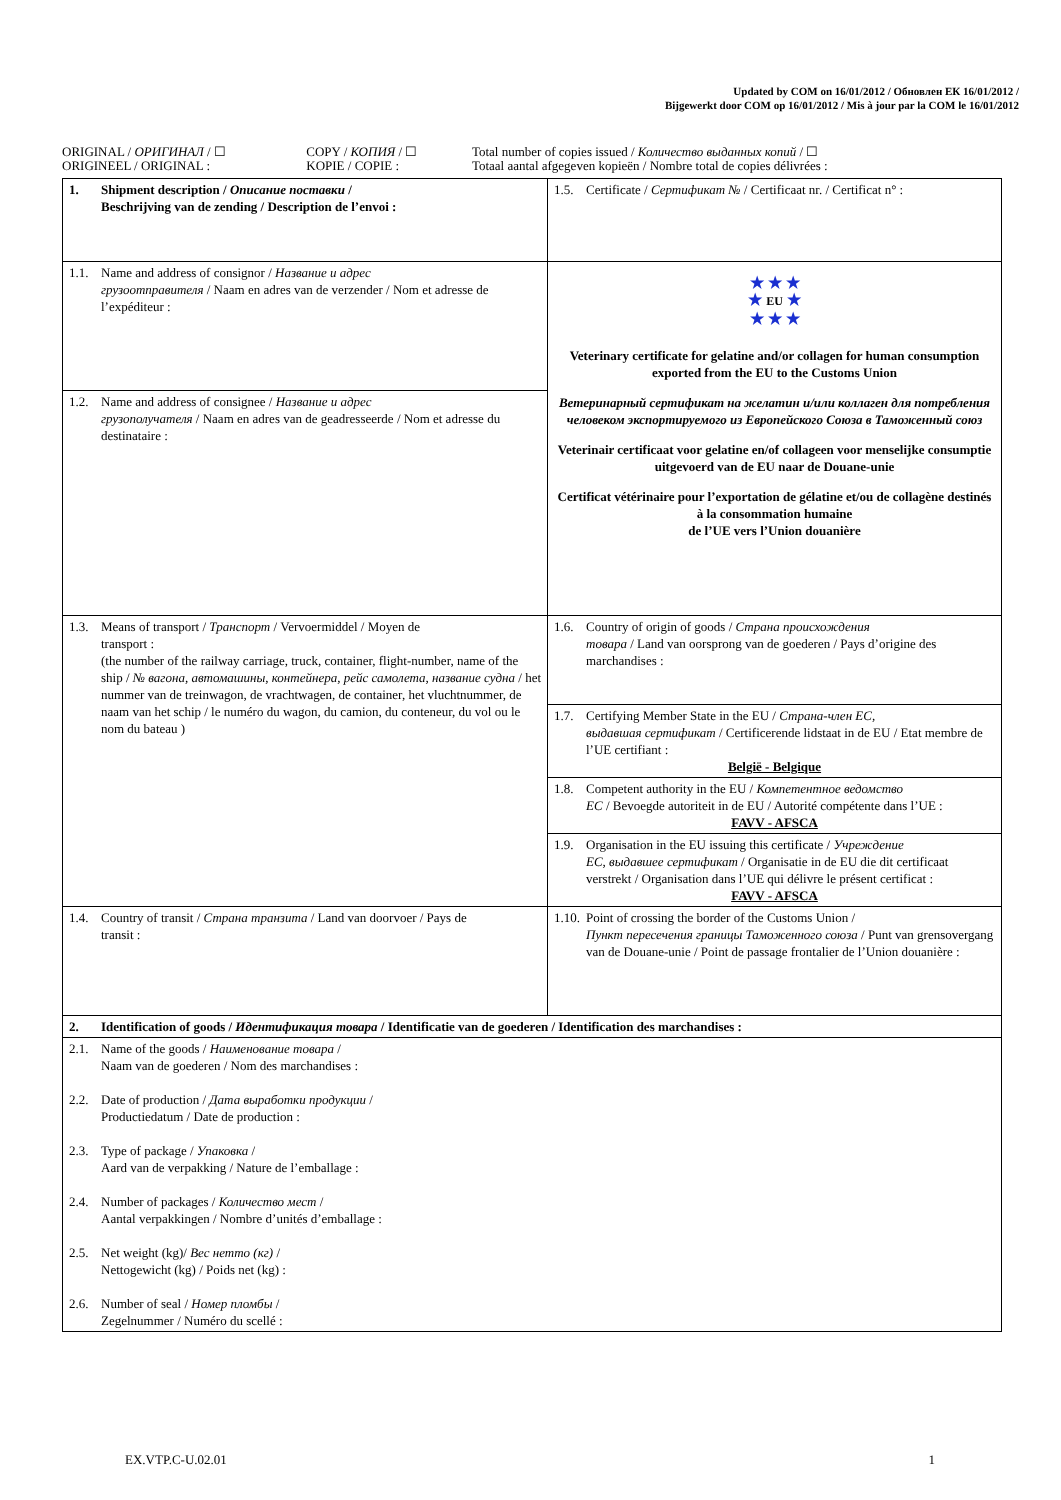Updated by COM on 16/01/2012 / Обновлен ЕК 16/01/2012 /
Bijgewerkt door COM op 16/01/2012 / Mis à jour par la COM le 16/01/2012
| ORIGINAL / ОРИГИНАЛ / ☐ ORIGINEEL / ORIGINAL : | COPY / КОПИЯ / ☐ KOPIE / COPIE : | Total number of copies issued / Количество выданных копий / ☐ Totaal aantal afgegeven kopieën / Nombre total de copies délivrées : |
| 1. Shipment description / Описание поставки / Beschrijving van de zending / Description de l’envoi : | 1.5. Certificate / Сертификат № / Certificaat nr. / Certificat n° : |
| 1.1. Name and address of consignor / Название и адрес грузоотправителя / Naam en adres van de verzender / Nom et adresse de l’expéditeur : | ★ ★ ★ ★ EU ★ ★ ★ ★ Veterinary certificate for gelatine and/or collagen for human consumption exported from the EU to the Customs Union Ветеринарный сертификат на желатин и/или коллаген для потребления человеком экспортируемого из Европейского Союза в Таможенный союз Veterinair certificaat voor gelatine en/of collageen voor menselijke consumptie uitgevoerd van de EU naar de Douane-unie Certificat vétérinaire pour l’exportation de gélatine et/ou de collagène destinés à la consommation humaine de l’UE vers l’Union douanière |
| 1.2. Name and address of consignee / Название и адрес грузополучателя / Naam en adres van de geadresseerde / Nom et adresse du destinataire : | |
| 1.3. Means of transport / Транспорт / Vervoermiddel / Moyen de transport : (the number of the railway carriage, truck, container, flight-number, name of the ship / № вагона, автомашины, контейнера, рейс самолета, название судна / het nummer van de treinwagon, de vrachtwagen, de container, het vluchtnummer, de naam van het schip / le numéro du wagon, du camion, du conteneur, du vol ou le nom du bateau ) | 1.6. Country of origin of goods / Страна происхождения товара / Land van oorsprong van de goederen / Pays d’origine des marchandises : |
| | 1.7. Certifying Member State in the EU / Страна-член ЕС, выдавшая сертификат / Certificerende lidstaat in de EU / Etat membre de l’UE certifiant : België - Belgique |
| | 1.8. Competent authority in the EU / Компетентное ведомство ЕС / Bevoegde autoriteit in de EU / Autorité compétente dans l’UE : FAVV - AFSCA |
| | 1.9. Organisation in the EU issuing this certificate / Учреждение ЕС, выдавшее сертификат / Organisatie in de EU die dit certificaat verstrekt / Organisation dans l’UE qui délivre le présent certificat : FAVV - AFSCA |
| 1.4. Country of transit / Страна транзита / Land van doorvoer / Pays de transit : | 1.10. Point of crossing the border of the Customs Union / Пункт пересечения границы Таможенного союза / Punt van grensovergang van de Douane-unie / Point de passage frontalier de l’Union douanière : |
| 2. Identification of goods / Идентификация товара / Identificatie van de goederen / Identification des marchandises : | |
| 2.1. Name of the goods / Наименование товара / Naam van de goederen / Nom des marchandises : 2.2. Date of production / Дата выработки продукции / Productiedatum / Date de production : 2.3. Type of package / Упаковка / Aard van de verpakking / Nature de l’emballage : 2.4. Number of packages / Количество мест / Aantal verpakkingen / Nombre d’unités d’emballage : 2.5. Net weight (kg)/ Вес нетто (кг) / Nettogewicht (kg) / Poids net (kg) : 2.6. Number of seal / Номер пломбы / Zegelnummer / Numéro du scellé : | |
EX.VTP.C-U.02.01 1